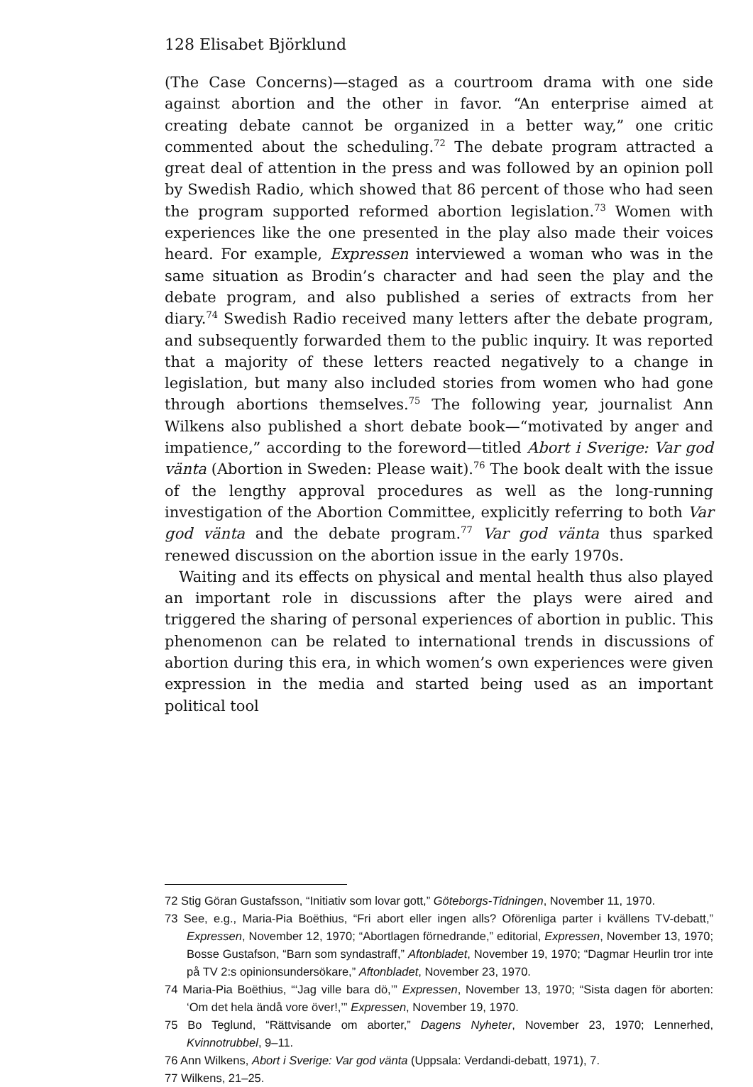128 Elisabet Björklund
(The Case Concerns)—staged as a courtroom drama with one side against abortion and the other in favor. “An enterprise aimed at creating debate cannot be organized in a better way,” one critic commented about the scheduling.<sup>72</sup> The debate program attracted a great deal of attention in the press and was followed by an opinion poll by Swedish Radio, which showed that 86 percent of those who had seen the program supported reformed abortion legislation.<sup>73</sup> Women with experiences like the one presented in the play also made their voices heard. For example, Expressen interviewed a woman who was in the same situation as Brodin’s character and had seen the play and the debate program, and also published a series of extracts from her diary.<sup>74</sup> Swedish Radio received many letters after the debate program, and subsequently forwarded them to the public inquiry. It was reported that a majority of these letters reacted negatively to a change in legislation, but many also included stories from women who had gone through abortions themselves.<sup>75</sup> The following year, journalist Ann Wilkens also published a short debate book—“motivated by anger and impatience,” according to the foreword—titled Abort i Sverige: Var god vänta (Abortion in Sweden: Please wait).<sup>76</sup> The book dealt with the issue of the lengthy approval procedures as well as the long-running investigation of the Abortion Committee, explicitly referring to both Var god vänta and the debate program.<sup>77</sup> Var god vänta thus sparked renewed discussion on the abortion issue in the early 1970s.
Waiting and its effects on physical and mental health thus also played an important role in discussions after the plays were aired and triggered the sharing of personal experiences of abortion in public. This phenomenon can be related to international trends in discussions of abortion during this era, in which women’s own experiences were given expression in the media and started being used as an important political tool
72 Stig Göran Gustafsson, “Initiativ som lovar gott,” Göteborgs-Tidningen, November 11, 1970.
73 See, e.g., Maria-Pia Boëthius, “Fri abort eller ingen alls? Oförenliga parter i kvällens TV-debatt,” Expressen, November 12, 1970; “Abortlagen förnedrande,” editorial, Expressen, November 13, 1970; Bosse Gustafson, “Barn som syndastraff,” Aftonbladet, November 19, 1970; “Dagmar Heurlin tror inte på TV 2:s opinionsundersökare,” Aftonbladet, November 23, 1970.
74 Maria-Pia Boëthius, “‘Jag ville bara dö,’” Expressen, November 13, 1970; “Sista dagen för aborten: ‘Om det hela ändå vore över!,’” Expressen, November 19, 1970.
75 Bo Teglund, “Rättvisande om aborter,” Dagens Nyheter, November 23, 1970; Lennerhed, Kvinnotrubbel, 9–11.
76 Ann Wilkens, Abort i Sverige: Var god vänta (Uppsala: Verdandi-debatt, 1971), 7.
77 Wilkens, 21–25.